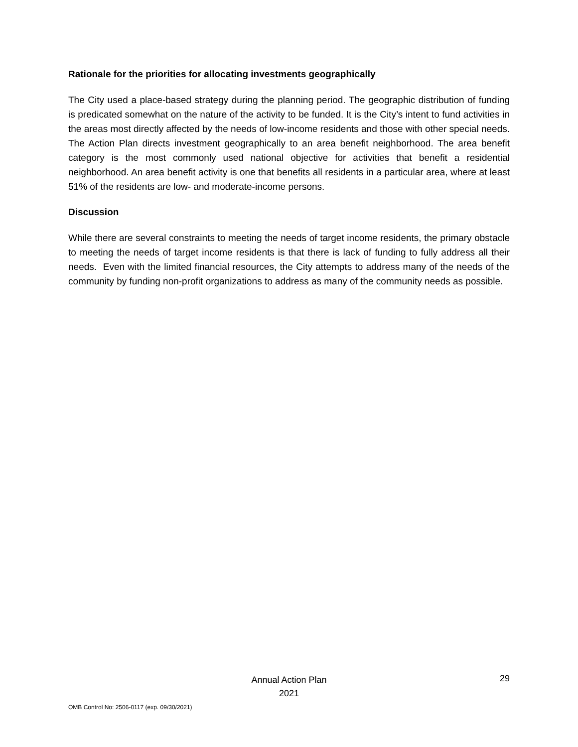Rationale for the priorities for allocating investments geographically
The City used a place-based strategy during the planning period. The geographic distribution of funding is predicated somewhat on the nature of the activity to be funded. It is the City’s intent to fund activities in the areas most directly affected by the needs of low-income residents and those with other special needs. The Action Plan directs investment geographically to an area benefit neighborhood. The area benefit category is the most commonly used national objective for activities that benefit a residential neighborhood. An area benefit activity is one that benefits all residents in a particular area, where at least 51% of the residents are low- and moderate-income persons.
Discussion
While there are several constraints to meeting the needs of target income residents, the primary obstacle to meeting the needs of target income residents is that there is lack of funding to fully address all their needs. Even with the limited financial resources, the City attempts to address many of the needs of the community by funding non-profit organizations to address as many of the community needs as possible.
Annual Action Plan
2021
29
OMB Control No: 2506-0117 (exp. 09/30/2021)